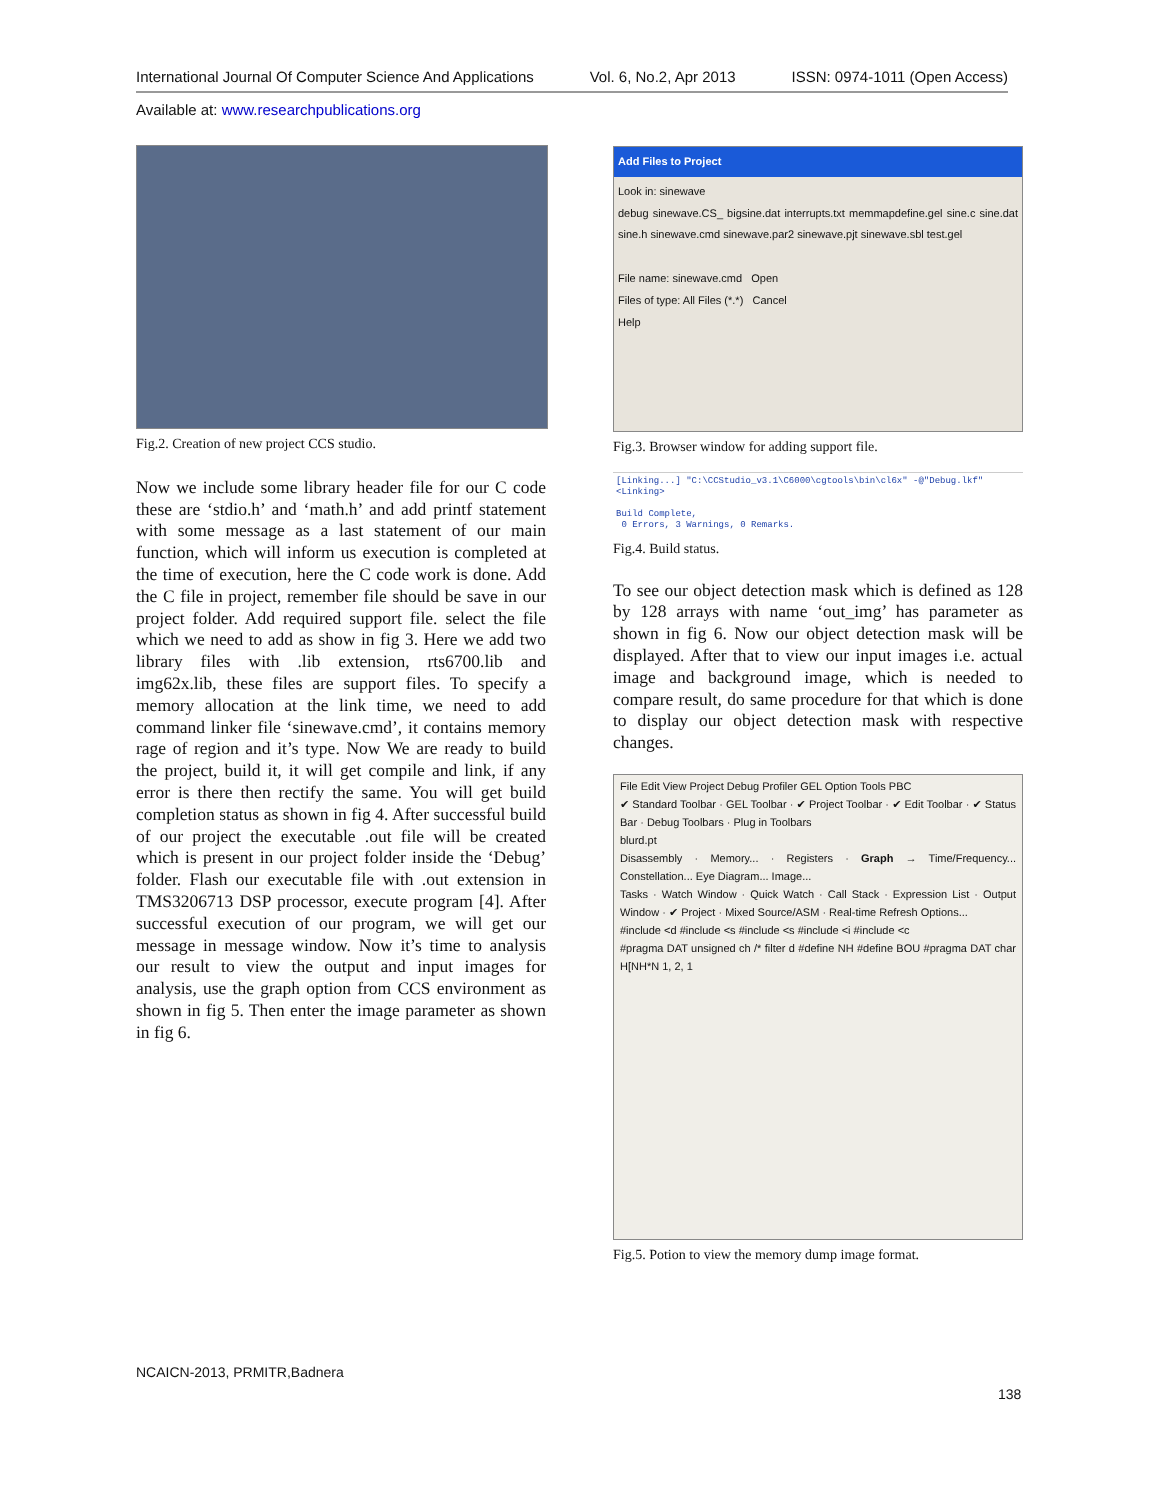International Journal Of Computer Science And Applications Vol. 6, No.2, Apr 2013 ISSN: 0974-1011 (Open Access)
Available at: www.researchpublications.org
Fig.2. Creation of new project CCS studio.
Now we include some library header file for our C code these are ‘stdio.h’ and ‘math.h’ and add printf statement with some message as a last statement of our main function, which will inform us execution is completed at the time of execution, here the C code work is done. Add the C file in project, remember file should be save in our project folder. Add required support file. select the file which we need to add as show in fig 3. Here we add two library files with .lib extension, rts6700.lib and img62x.lib, these files are support files. To specify a memory allocation at the link time, we need to add command linker file ‘sinewave.cmd’, it contains memory rage of region and it’s type. Now We are ready to build the project, build it, it will get compile and link, if any error is there then rectify the same. You will get build completion status as shown in fig 4. After successful build of our project the executable .out file will be created which is present in our project folder inside the ‘Debug’ folder. Flash our executable file with .out extension in TMS3206713 DSP processor, execute program [4]. After successful execution of our program, we will get our message in message window. Now it’s time to analysis our result to view the output and input images for analysis, use the graph option from CCS environment as shown in fig 5. Then enter the image parameter as shown in fig 6.
Add Files to Project
Look in: sinewave
debug sinewave.CS_ bigsine.dat interrupts.txt memmapdefine.gel sine.c sine.dat sine.h sinewave.cmd sinewave.par2 sinewave.pjt sinewave.sbl test.gel
File name: sinewave.cmd Open
Files of type: All Files (*.*) Cancel
Help
Fig.3. Browser window for adding support file.
[Linking...] "C:\CCStudio_v3.1\C6000\cgtools\bin\cl6x" -@"Debug.lkf"
<Linking>
Build Complete,
0 Errors, 3 Warnings, 0 Remarks.
Fig.4. Build status.
To see our object detection mask which is defined as 128 by 128 arrays with name ‘out_img’ has parameter as shown in fig 6. Now our object detection mask will be displayed. After that to view our input images i.e. actual image and background image, which is needed to compare result, do same procedure for that which is done to display our object detection mask with respective changes.
File Edit View Project Debug Profiler GEL Option Tools PBC
✔ Standard Toolbar · GEL Toolbar · ✔ Project Toolbar · ✔ Edit Toolbar · ✔ Status Bar · Debug Toolbars · Plug in Toolbars
blurd.pt
Disassembly · Memory... · Registers · Graph → Time/Frequency... Constellation... Eye Diagram... Image...
Tasks · Watch Window · Quick Watch · Call Stack · Expression List · Output Window · ✔ Project · Mixed Source/ASM · Real-time Refresh Options...
#include <d #include <s #include <s #include <i #include <c
#pragma DAT unsigned ch /* filter d #define NH #define BOU #pragma DAT char H[NH*N 1, 2, 1
Fig.5. Potion to view the memory dump image format.
NCAICN-2013, PRMITR,Badnera
138